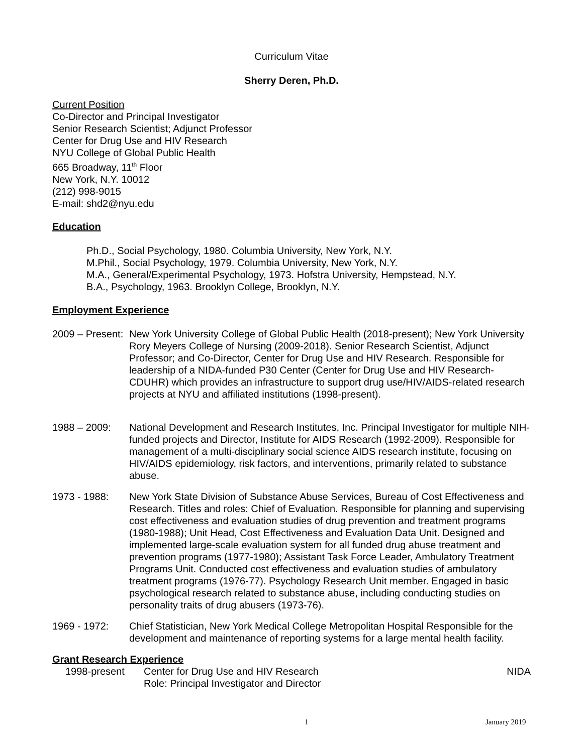Curriculum Vitae
Sherry Deren, Ph.D.
Current Position
Co-Director and Principal Investigator
Senior Research Scientist; Adjunct Professor
Center for Drug Use and HIV Research
NYU College of Global Public Health
665 Broadway, 11<sup>th</sup> Floor
New York, N.Y. 10012
(212) 998-9015
E-mail: shd2@nyu.edu
Education
Ph.D., Social Psychology, 1980. Columbia University, New York, N.Y.
M.Phil., Social Psychology, 1979. Columbia University, New York, N.Y.
M.A., General/Experimental Psychology, 1973. Hofstra University, Hempstead, N.Y.
B.A., Psychology, 1963. Brooklyn College, Brooklyn, N.Y.
Employment Experience
2009 – Present:
New York University College of Global Public Health (2018-present); New York University Rory Meyers College of Nursing (2009-2018). Senior Research Scientist, Adjunct Professor; and Co-Director, Center for Drug Use and HIV Research. Responsible for leadership of a NIDA-funded P30 Center (Center for Drug Use and HIV Research- CDUHR) which provides an infrastructure to support drug use/HIV/AIDS-related research projects at NYU and affiliated institutions (1998-present).
1988 – 2009: National Development and Research Institutes, Inc. Principal Investigator for multiple NIH-funded projects and Director, Institute for AIDS Research (1992-2009). Responsible for management of a multi-disciplinary social science AIDS research institute, focusing on HIV/AIDS epidemiology, risk factors, and interventions, primarily related to substance abuse.
1973 - 1988: New York State Division of Substance Abuse Services, Bureau of Cost Effectiveness and Research. Titles and roles: Chief of Evaluation. Responsible for planning and supervising cost effectiveness and evaluation studies of drug prevention and treatment programs (1980-1988); Unit Head, Cost Effectiveness and Evaluation Data Unit. Designed and implemented large-scale evaluation system for all funded drug abuse treatment and prevention programs (1977-1980); Assistant Task Force Leader, Ambulatory Treatment Programs Unit. Conducted cost effectiveness and evaluation studies of ambulatory treatment programs (1976-77). Psychology Research Unit member. Engaged in basic psychological research related to substance abuse, including conducting studies on personality traits of drug abusers (1973-76).
1969 - 1972: Chief Statistician, New York Medical College Metropolitan Hospital Responsible for the development and maintenance of reporting systems for a large mental health facility.
Grant Research Experience
1998-present Center for Drug Use and HIV Research
Role: Principal Investigator and Director
NIDA
1 January 2019